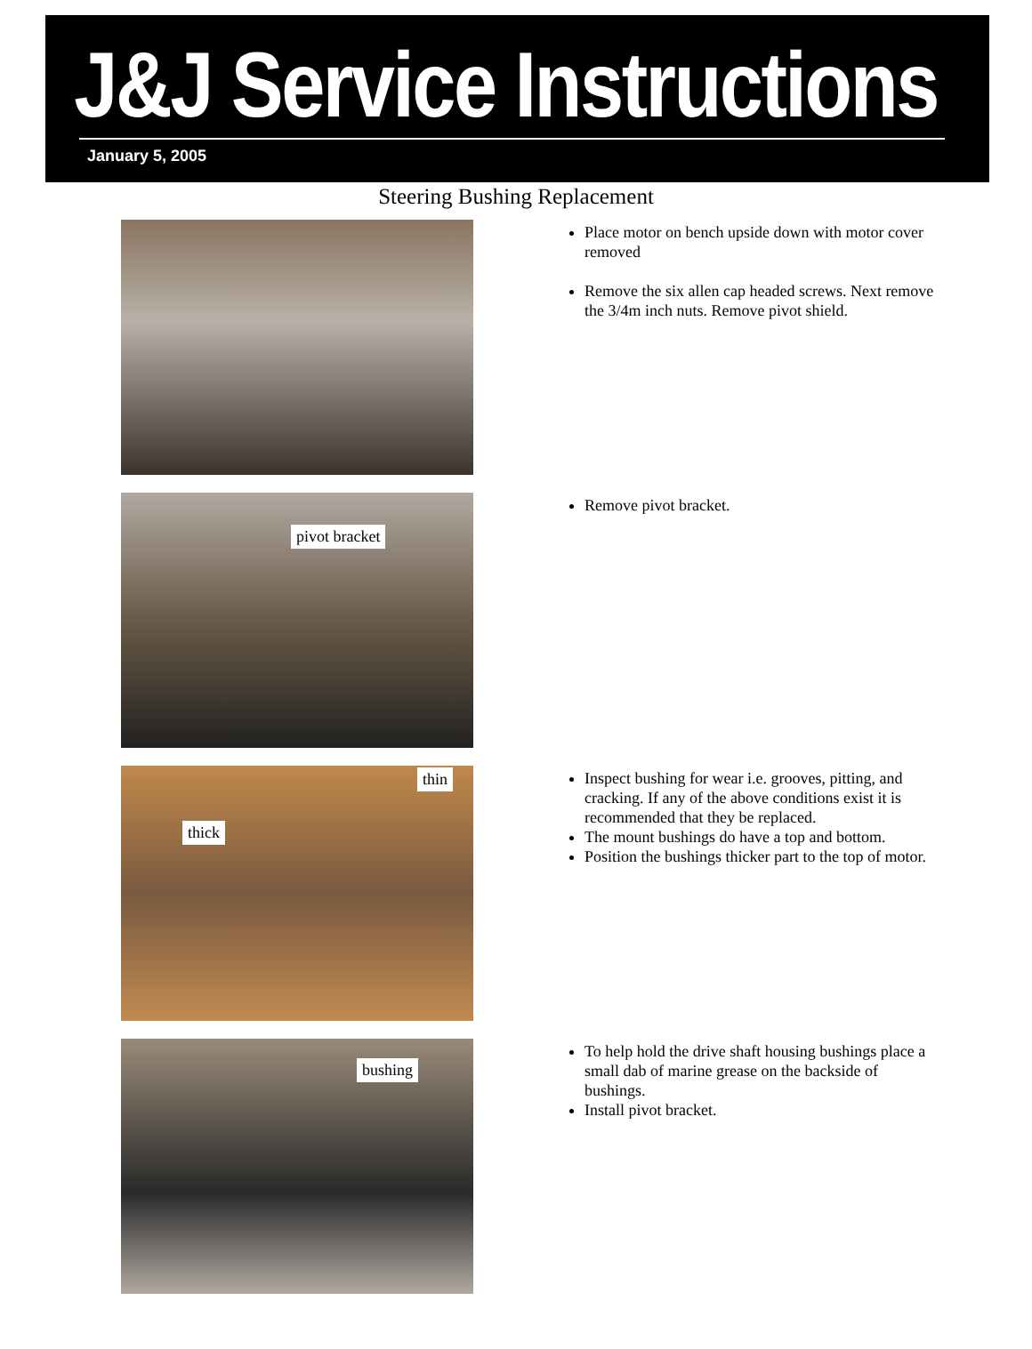J&J Service Instructions
January 5, 2005
Steering Bushing Replacement
Place motor on bench upside down with motor cover removed
Remove the six allen cap headed screws. Next remove the 3/4m inch nuts. Remove pivot shield.
pivot bracket
Remove pivot bracket.
thin
thick
Inspect bushing for wear i.e. grooves, pitting, and cracking. If any of the above conditions exist it is recommended that they be replaced.
The mount bushings do have a top and bottom.
Position the bushings thicker part to the top of motor.
bushing
To help hold the drive shaft housing bushings place a small dab of marine grease on the backside of bushings.
Install pivot bracket.